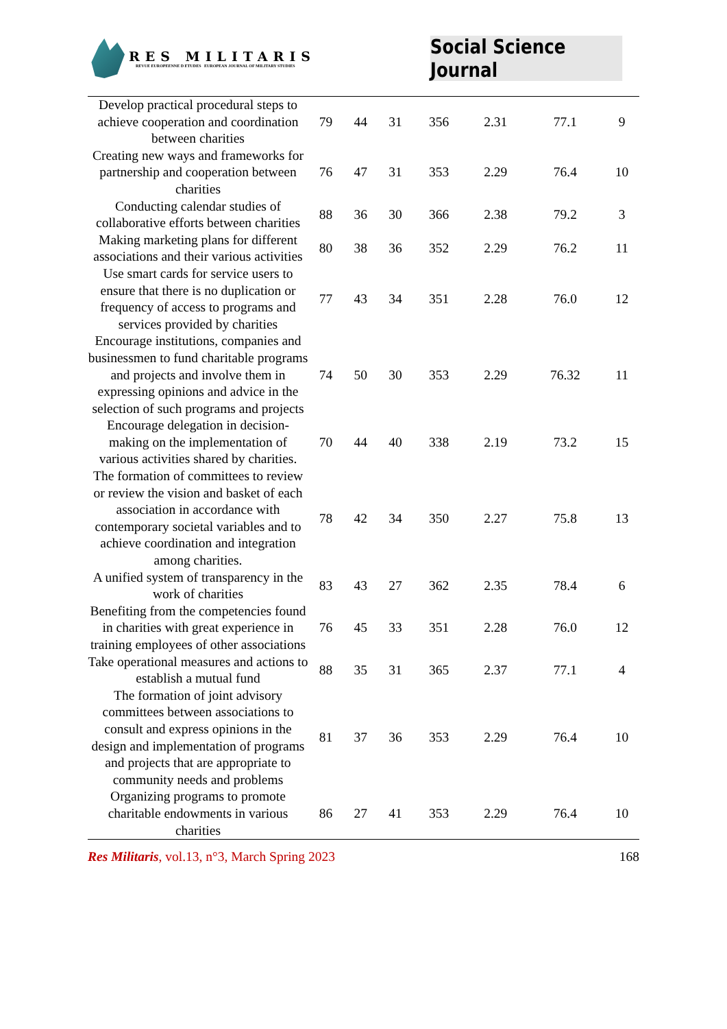RES MILITARIS
REVUE EUROPEENNE D ETUDES EUROPEAN JOURNAL OF MILITARY STUDIES
Social Science Journal
| Develop practical procedural steps to achieve cooperation and coordination between charities | 79 | 44 | 31 | 356 | 2.31 | 77.1 | 9 |
| Creating new ways and frameworks for partnership and cooperation between charities | 76 | 47 | 31 | 353 | 2.29 | 76.4 | 10 |
| Conducting calendar studies of collaborative efforts between charities | 88 | 36 | 30 | 366 | 2.38 | 79.2 | 3 |
| Making marketing plans for different associations and their various activities | 80 | 38 | 36 | 352 | 2.29 | 76.2 | 11 |
| Use smart cards for service users to ensure that there is no duplication or frequency of access to programs and services provided by charities | 77 | 43 | 34 | 351 | 2.28 | 76.0 | 12 |
| Encourage institutions, companies and businessmen to fund charitable programs and projects and involve them in expressing opinions and advice in the selection of such programs and projects | 74 | 50 | 30 | 353 | 2.29 | 76.32 | 11 |
| Encourage delegation in decision-making on the implementation of various activities shared by charities. | 70 | 44 | 40 | 338 | 2.19 | 73.2 | 15 |
| The formation of committees to review or review the vision and basket of each association in accordance with contemporary societal variables and to achieve coordination and integration among charities. | 78 | 42 | 34 | 350 | 2.27 | 75.8 | 13 |
| A unified system of transparency in the work of charities | 83 | 43 | 27 | 362 | 2.35 | 78.4 | 6 |
| Benefiting from the competencies found in charities with great experience in training employees of other associations | 76 | 45 | 33 | 351 | 2.28 | 76.0 | 12 |
| Take operational measures and actions to establish a mutual fund | 88 | 35 | 31 | 365 | 2.37 | 77.1 | 4 |
| The formation of joint advisory committees between associations to consult and express opinions in the design and implementation of programs and projects that are appropriate to community needs and problems | 81 | 37 | 36 | 353 | 2.29 | 76.4 | 10 |
| Organizing programs to promote charitable endowments in various charities | 86 | 27 | 41 | 353 | 2.29 | 76.4 | 10 |
Res Militaris, vol.13, n°3, March Spring 2023
168